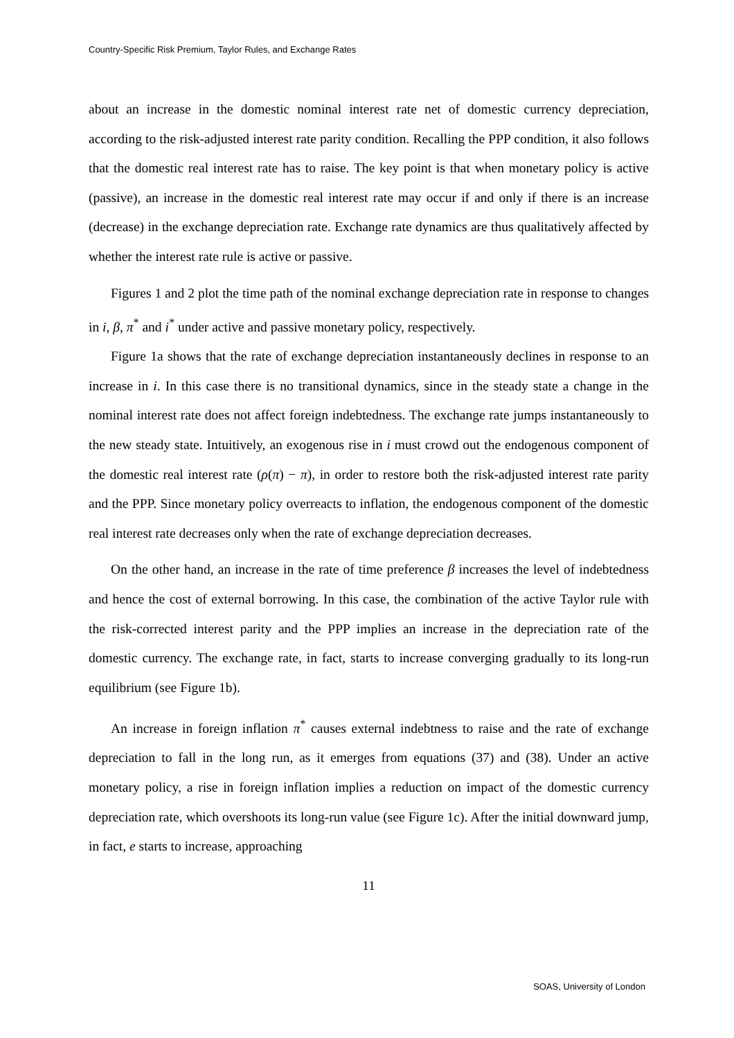Country-Specific Risk Premium, Taylor Rules, and Exchange Rates
about an increase in the domestic nominal interest rate net of domestic currency depreciation, according to the risk-adjusted interest rate parity condition. Recalling the PPP condition, it also follows that the domestic real interest rate has to raise. The key point is that when monetary policy is active (passive), an increase in the domestic real interest rate may occur if and only if there is an increase (decrease) in the exchange depreciation rate. Exchange rate dynamics are thus qualitatively affected by whether the interest rate rule is active or passive.
Figures 1 and 2 plot the time path of the nominal exchange depreciation rate in response to changes in i, β, π<sup>*</sup> and i<sup>*</sup> under active and passive monetary policy, respectively.
Figure 1a shows that the rate of exchange depreciation instantaneously declines in response to an increase in i. In this case there is no transitional dynamics, since in the steady state a change in the nominal interest rate does not affect foreign indebtedness. The exchange rate jumps instantaneously to the new steady state. Intuitively, an exogenous rise in i must crowd out the endogenous component of the domestic real interest rate (ρ(π) − π), in order to restore both the risk-adjusted interest rate parity and the PPP. Since monetary policy overreacts to inflation, the endogenous component of the domestic real interest rate decreases only when the rate of exchange depreciation decreases.
On the other hand, an increase in the rate of time preference β increases the level of indebtedness and hence the cost of external borrowing. In this case, the combination of the active Taylor rule with the risk-corrected interest parity and the PPP implies an increase in the depreciation rate of the domestic currency. The exchange rate, in fact, starts to increase converging gradually to its long-run equilibrium (see Figure 1b).
An increase in foreign inflation π<sup>*</sup> causes external indebtness to raise and the rate of exchange depreciation to fall in the long run, as it emerges from equations (37) and (38). Under an active monetary policy, a rise in foreign inflation implies a reduction on impact of the domestic currency depreciation rate, which overshoots its long-run value (see Figure 1c). After the initial downward jump, in fact, e starts to increase, approaching
11
SOAS, University of London